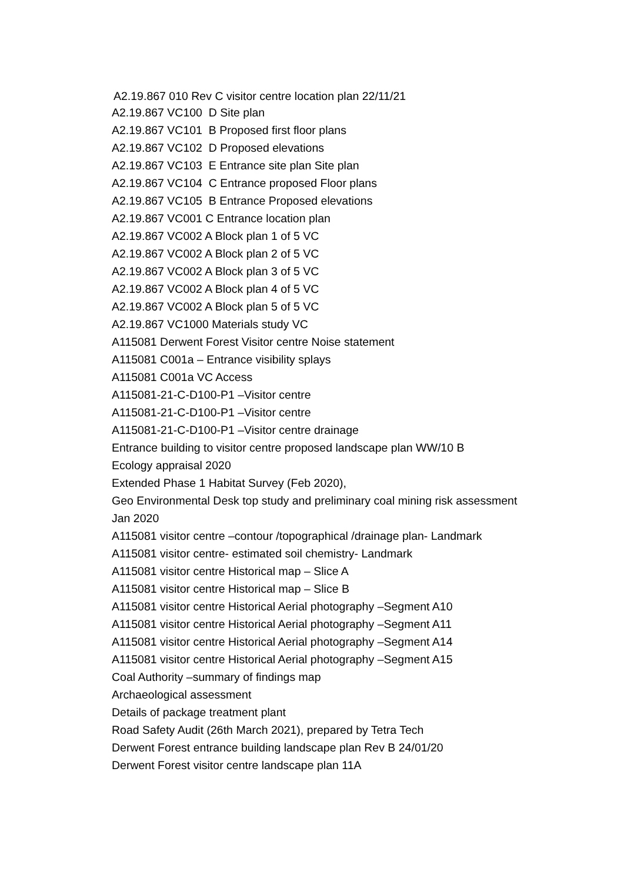A2.19.867 010 Rev C visitor centre location plan 22/11/21
A2.19.867 VC100 D Site plan
A2.19.867 VC101 B Proposed first floor plans
A2.19.867 VC102 D Proposed elevations
A2.19.867 VC103 E Entrance site plan Site plan
A2.19.867 VC104 C Entrance proposed Floor plans
A2.19.867 VC105 B Entrance Proposed elevations
A2.19.867 VC001 C Entrance location plan
A2.19.867 VC002 A Block plan 1 of 5 VC
A2.19.867 VC002 A Block plan 2 of 5 VC
A2.19.867 VC002 A Block plan 3 of 5 VC
A2.19.867 VC002 A Block plan 4 of 5 VC
A2.19.867 VC002 A Block plan 5 of 5 VC
A2.19.867 VC1000 Materials study VC
A115081 Derwent Forest Visitor centre Noise statement
A115081 C001a – Entrance visibility splays
A115081 C001a VC Access
A115081-21-C-D100-P1 –Visitor centre
A115081-21-C-D100-P1 –Visitor centre
A115081-21-C-D100-P1 –Visitor centre drainage
Entrance building to visitor centre proposed landscape plan WW/10 B
Ecology appraisal 2020
Extended Phase 1 Habitat Survey (Feb 2020),
Geo Environmental Desk top study and preliminary coal mining risk assessment
Jan 2020
A115081 visitor centre –contour /topographical /drainage plan- Landmark
A115081 visitor centre- estimated soil chemistry- Landmark
A115081 visitor centre Historical map – Slice A
A115081 visitor centre Historical map – Slice B
A115081 visitor centre Historical Aerial photography –Segment A10
A115081 visitor centre Historical Aerial photography –Segment A11
A115081 visitor centre Historical Aerial photography –Segment A14
A115081 visitor centre Historical Aerial photography –Segment A15
Coal Authority –summary of findings map
Archaeological assessment
Details of package treatment plant
Road Safety Audit (26th March 2021), prepared by Tetra Tech
Derwent Forest entrance building landscape plan Rev B 24/01/20
Derwent Forest visitor centre landscape plan 11A